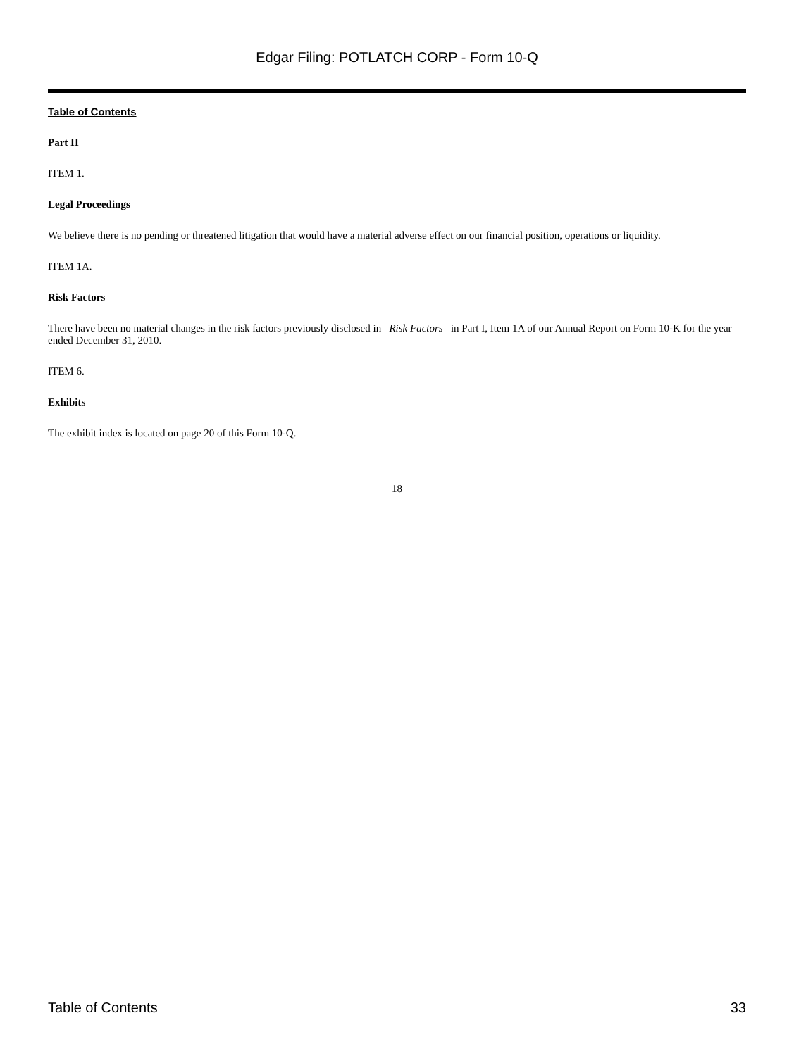Edgar Filing: POTLATCH CORP - Form 10-Q
Table of Contents
Part II
ITEM 1.
Legal Proceedings
We believe there is no pending or threatened litigation that would have a material adverse effect on our financial position, operations or liquidity.
ITEM 1A.
Risk Factors
There have been no material changes in the risk factors previously disclosed in Risk Factors in Part I, Item 1A of our Annual Report on Form 10-K for the year ended December 31, 2010.
ITEM 6.
Exhibits
The exhibit index is located on page 20 of this Form 10-Q.
18
Table of Contents 33